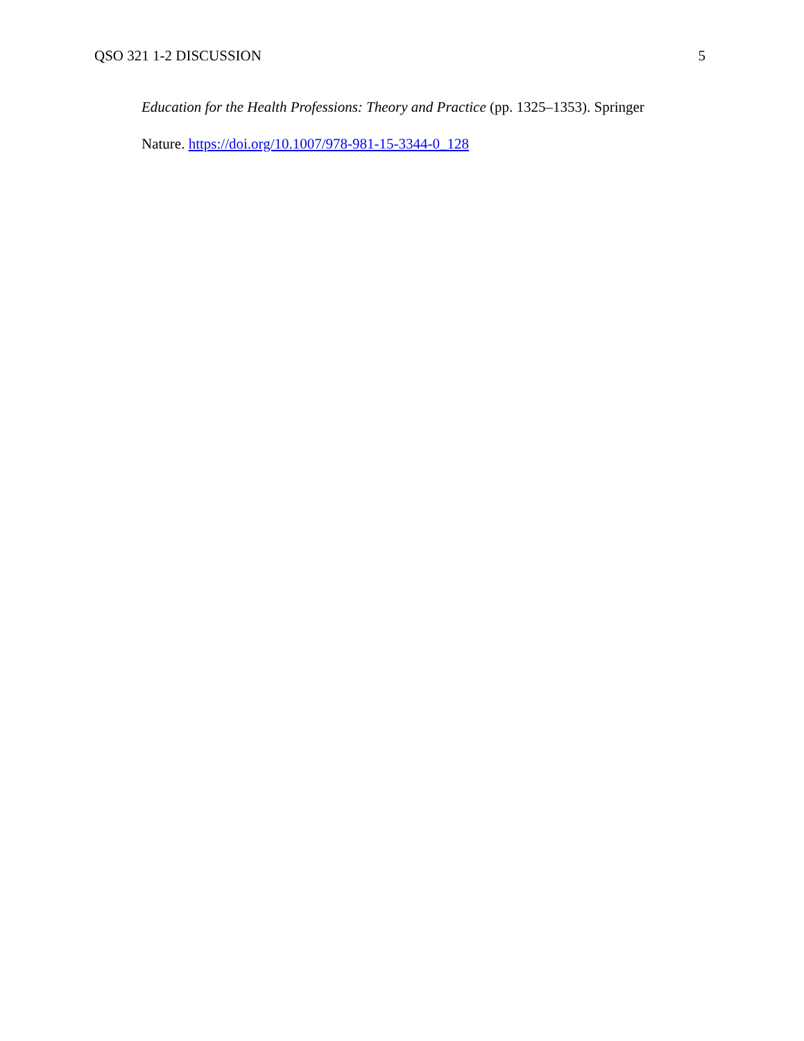QSO 321 1-2 DISCUSSION 5
Education for the Health Professions: Theory and Practice (pp. 1325–1353). Springer
Nature. https://doi.org/10.1007/978-981-15-3344-0_128